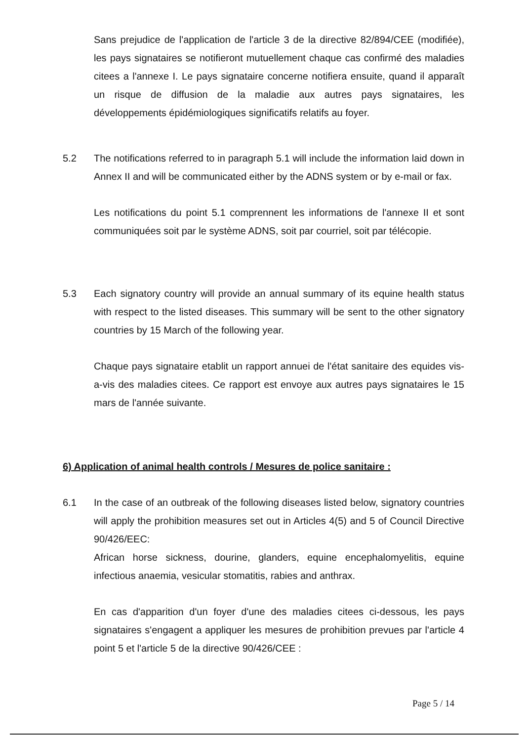Sans prejudice de l'application de l'article 3 de la directive 82/894/CEE (modifiée), les pays signataires se notifieront mutuellement chaque cas confirmé des maladies citees a l'annexe I. Le pays signataire concerne notifiera ensuite, quand il apparaît un risque de diffusion de la maladie aux autres pays signataires, les développements épidémiologiques significatifs relatifs au foyer.
5.2 The notifications referred to in paragraph 5.1 will include the information laid down in Annex II and will be communicated either by the ADNS system or by e-mail or fax.
Les notifications du point 5.1 comprennent les informations de l'annexe II et sont communiquées soit par le système ADNS, soit par courriel, soit par télécopie.
5.3 Each signatory country will provide an annual summary of its equine health status with respect to the listed diseases. This summary will be sent to the other signatory countries by 15 March of the following year.
Chaque pays signataire etablit un rapport annuei de l'état sanitaire des equides vis-a-vis des maladies citees. Ce rapport est envoye aux autres pays signataires le 15 mars de l'année suivante.
6) Application of animal health controls / Mesures de police sanitaire :
6.1 In the case of an outbreak of the following diseases listed below, signatory countries will apply the prohibition measures set out in Articles 4(5) and 5 of Council Directive 90/426/EEC:
African horse sickness, dourine, glanders, equine encephalomyelitis, equine infectious anaemia, vesicular stomatitis, rabies and anthrax.
En cas d'apparition d'un foyer d'une des maladies citees ci-dessous, les pays signataires s'engagent a appliquer les mesures de prohibition prevues par l'article 4 point 5 et l'article 5 de la directive 90/426/CEE :
Page 5 / 14